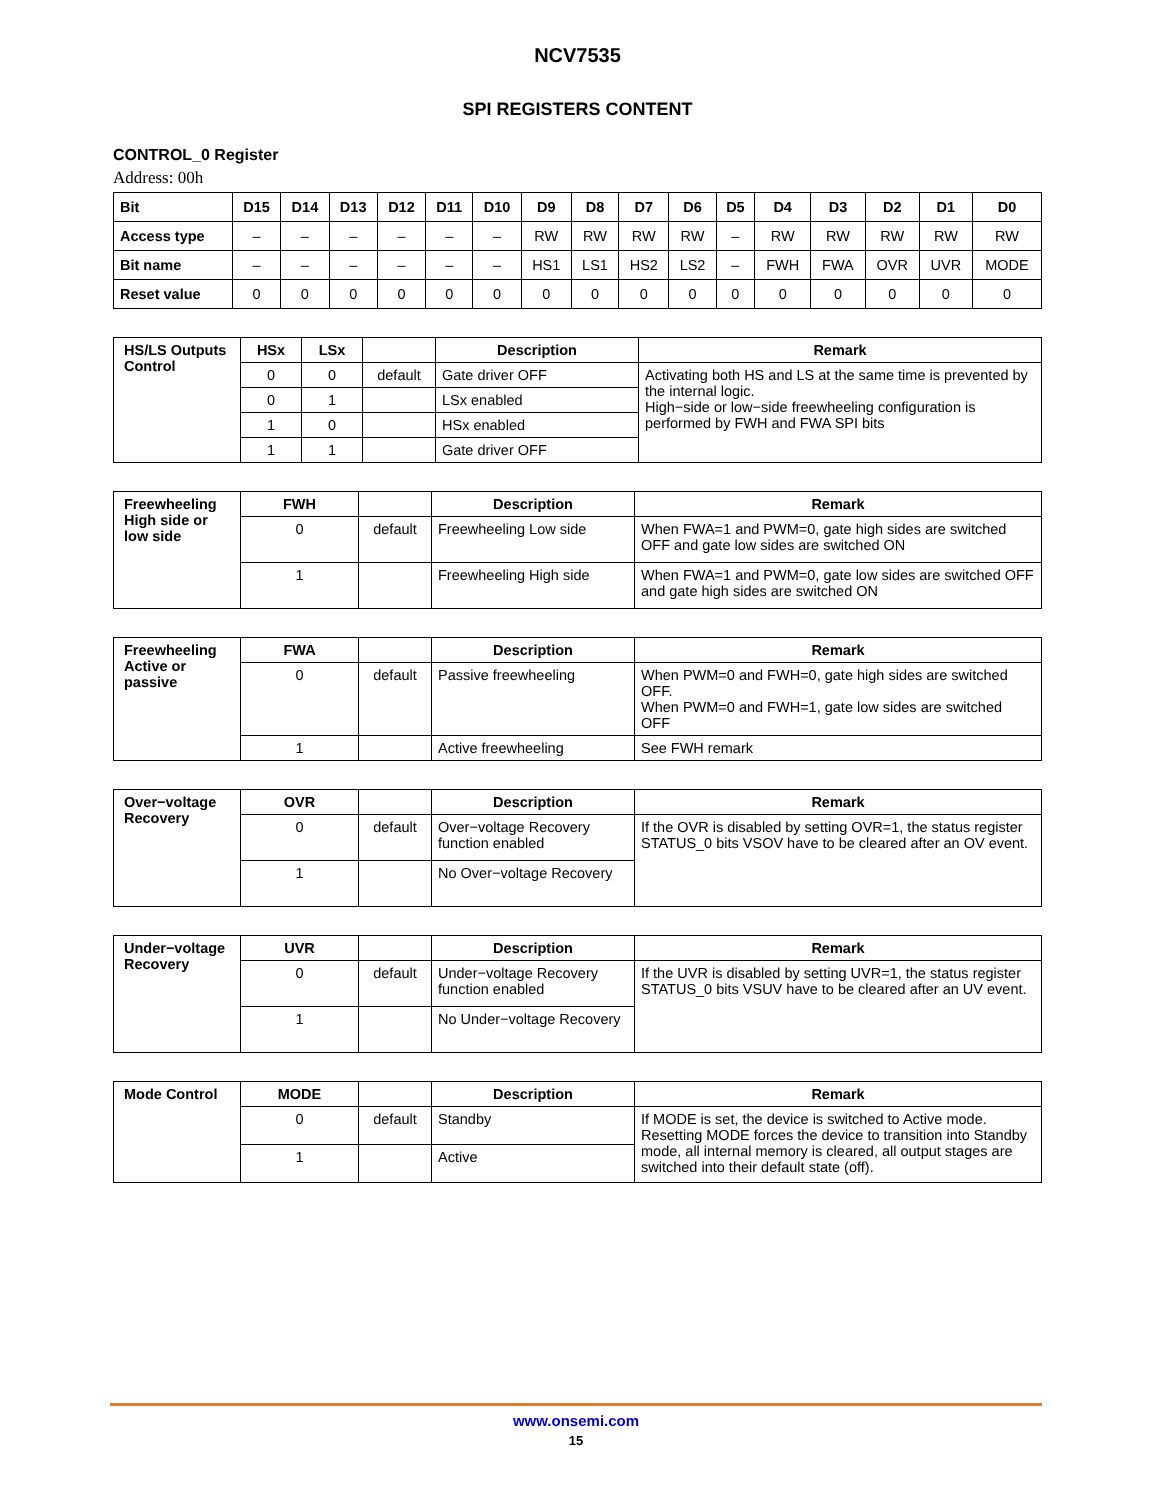NCV7535
SPI REGISTERS CONTENT
CONTROL_0 Register
Address: 00h
| Bit | D15 | D14 | D13 | D12 | D11 | D10 | D9 | D8 | D7 | D6 | D5 | D4 | D3 | D2 | D1 | D0 |
| --- | --- | --- | --- | --- | --- | --- | --- | --- | --- | --- | --- | --- | --- | --- | --- | --- |
| Access type | – | – | – | – | – | – | RW | RW | RW | RW | – | RW | RW | RW | RW | RW |
| Bit name | – | – | – | – | – | – | HS1 | LS1 | HS2 | LS2 | – | FWH | FWA | OVR | UVR | MODE |
| Reset value | 0 | 0 | 0 | 0 | 0 | 0 | 0 | 0 | 0 | 0 | 0 | 0 | 0 | 0 | 0 | 0 |
| HS/LS Outputs Control | HSx | LSx | | Description | Remark |
| | 0 | 0 | default | Gate driver OFF | Activating both HS and LS at the same time is prevented by the internal logic. High−side or low−side freewheeling configuration is performed by FWH and FWA SPI bits |
| | 0 | 1 | | LSx enabled | |
| | 1 | 0 | | HSx enabled | |
| | 1 | 1 | | Gate driver OFF | |
| Freewheeling High side or low side | FWH | | Description | Remark |
| | 0 | default | Freewheeling Low side | When FWA=1 and PWM=0, gate high sides are switched OFF and gate low sides are switched ON |
| | 1 | | Freewheeling High side | When FWA=1 and PWM=0, gate low sides are switched OFF and gate high sides are switched ON |
| Freewheeling Active or passive | FWA | | Description | Remark |
| | 0 | default | Passive freewheeling | When PWM=0 and FWH=0, gate high sides are switched OFF. When PWM=0 and FWH=1, gate low sides are switched OFF |
| | 1 | | Active freewheeling | See FWH remark |
| Over−voltage Recovery | OVR | | Description | Remark |
| | 0 | default | Over−voltage Recovery function enabled | If the OVR is disabled by setting OVR=1, the status register STATUS_0 bits VSOV have to be cleared after an OV event. |
| | 1 | | No Over−voltage Recovery | |
| Under−voltage Recovery | UVR | | Description | Remark |
| | 0 | default | Under−voltage Recovery function enabled | If the UVR is disabled by setting UVR=1, the status register STATUS_0 bits VSUV have to be cleared after an UV event. |
| | 1 | | No Under−voltage Recovery | |
| Mode Control | MODE | | Description | Remark |
| | 0 | default | Standby | If MODE is set, the device is switched to Active mode. Resetting MODE forces the device to transition into Standby mode, all internal memory is cleared, all output stages are switched into their default state (off). |
| | 1 | | Active | |
www.onsemi.com
15